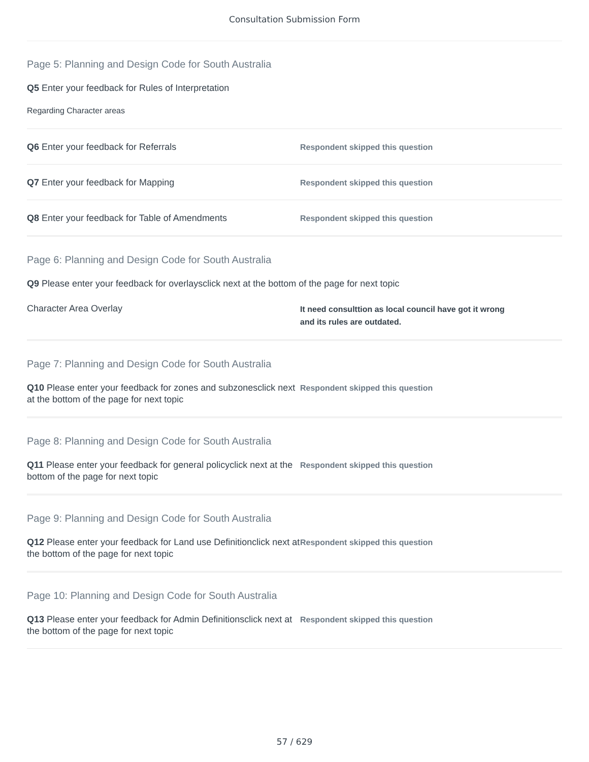Consultation Submission Form
Page 5: Planning and Design Code for South Australia
Q5 Enter your feedback for Rules of Interpretation
Regarding Character areas
Q6 Enter your feedback for Referrals
Respondent skipped this question
Q7 Enter your feedback for Mapping
Respondent skipped this question
Q8 Enter your feedback for Table of Amendments
Respondent skipped this question
Page 6: Planning and Design Code for South Australia
Q9 Please enter your feedback for overlaysclick next at the bottom of the page for next topic
Character Area Overlay
It need consulttion as local council have got it wrong
and its rules are outdated.
Page 7: Planning and Design Code for South Australia
Q10 Please enter your feedback for zones and subzonesclick next at the bottom of the page for next topic
Respondent skipped this question
Page 8: Planning and Design Code for South Australia
Q11 Please enter your feedback for general policyclick next at the bottom of the page for next topic
Respondent skipped this question
Page 9: Planning and Design Code for South Australia
Q12 Please enter your feedback for Land use Definitionclick next at the bottom of the page for next topic
Respondent skipped this question
Page 10: Planning and Design Code for South Australia
Q13 Please enter your feedback for Admin Definitionsclick next at the bottom of the page for next topic
Respondent skipped this question
57 / 629